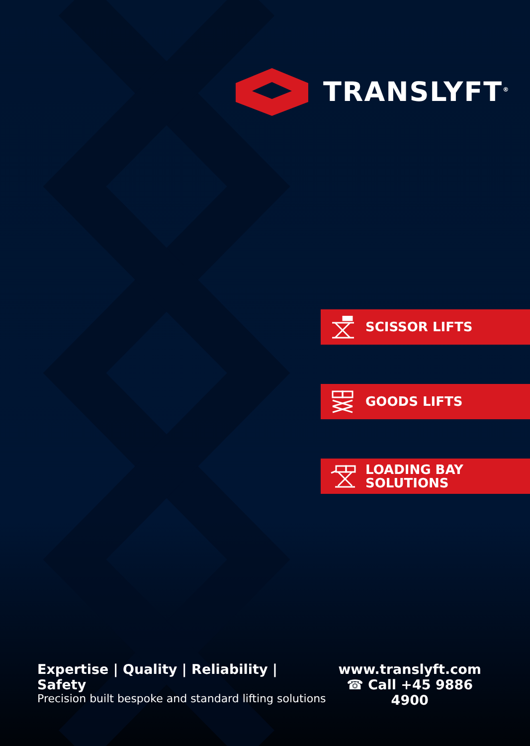TRANSLYFT<sup>®</sup>
SCISSOR LIFTS
GOODS LIFTS
LOADING BAY
SOLUTIONS
Expertise | Quality | Reliability | Safety
Precision built bespoke and standard lifting solutions
www.translyft.com
☎ Call +45 9886 4900